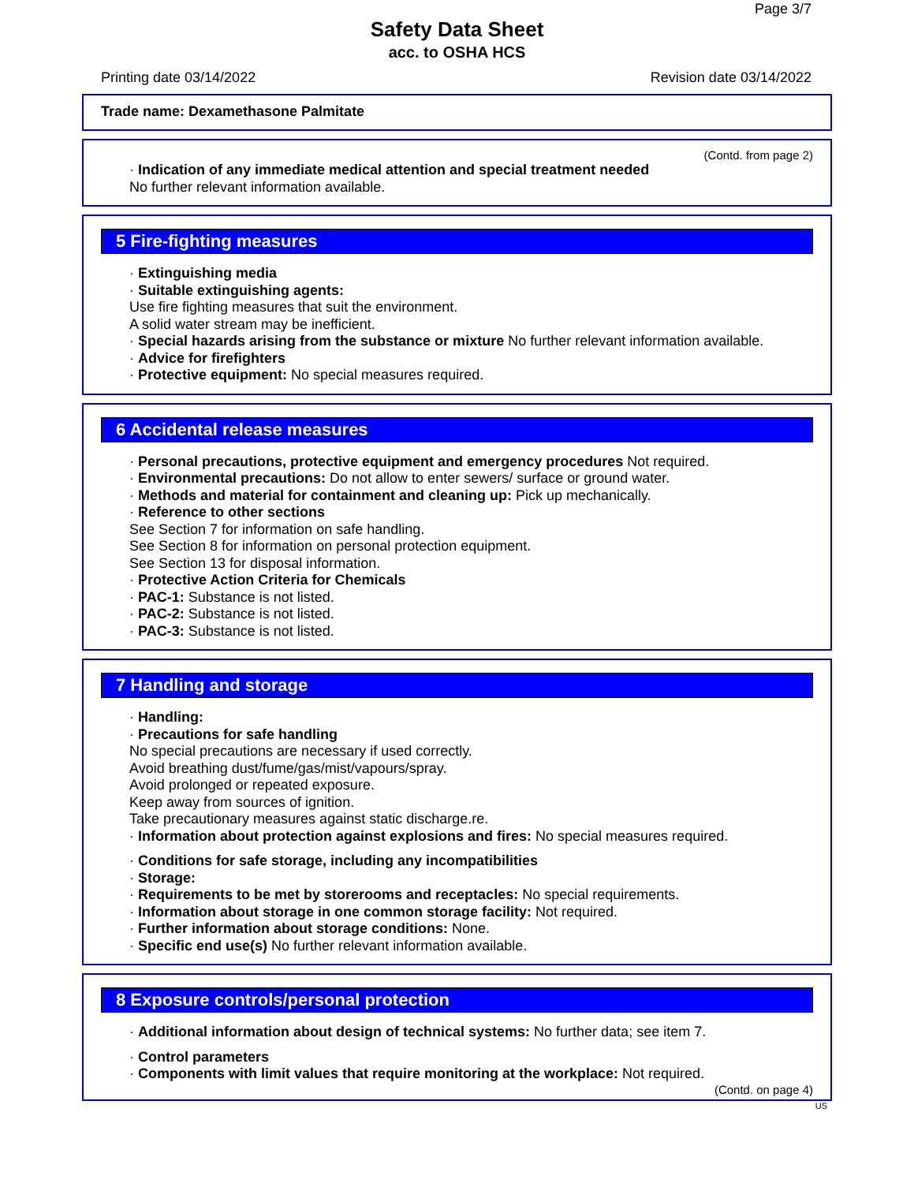Page 3/7
Safety Data Sheet
acc. to OSHA HCS
Printing date 03/14/2022 Revision date 03/14/2022
Trade name: Dexamethasone Palmitate
(Contd. from page 2)
· Indication of any immediate medical attention and special treatment needed
No further relevant information available.
5 Fire-fighting measures
· Extinguishing media
· Suitable extinguishing agents:
Use fire fighting measures that suit the environment.
A solid water stream may be inefficient.
· Special hazards arising from the substance or mixture No further relevant information available.
· Advice for firefighters
· Protective equipment: No special measures required.
6 Accidental release measures
· Personal precautions, protective equipment and emergency procedures Not required.
· Environmental precautions: Do not allow to enter sewers/ surface or ground water.
· Methods and material for containment and cleaning up: Pick up mechanically.
· Reference to other sections
See Section 7 for information on safe handling.
See Section 8 for information on personal protection equipment.
See Section 13 for disposal information.
· Protective Action Criteria for Chemicals
· PAC-1: Substance is not listed.
· PAC-2: Substance is not listed.
· PAC-3: Substance is not listed.
7 Handling and storage
· Handling:
· Precautions for safe handling
No special precautions are necessary if used correctly.
Avoid breathing dust/fume/gas/mist/vapours/spray.
Avoid prolonged or repeated exposure.
Keep away from sources of ignition.
Take precautionary measures against static discharge.re.
· Information about protection against explosions and fires: No special measures required.
· Conditions for safe storage, including any incompatibilities
· Storage:
· Requirements to be met by storerooms and receptacles: No special requirements.
· Information about storage in one common storage facility: Not required.
· Further information about storage conditions: None.
· Specific end use(s) No further relevant information available.
8 Exposure controls/personal protection
· Additional information about design of technical systems: No further data; see item 7.
· Control parameters
· Components with limit values that require monitoring at the workplace: Not required.
(Contd. on page 4)
US